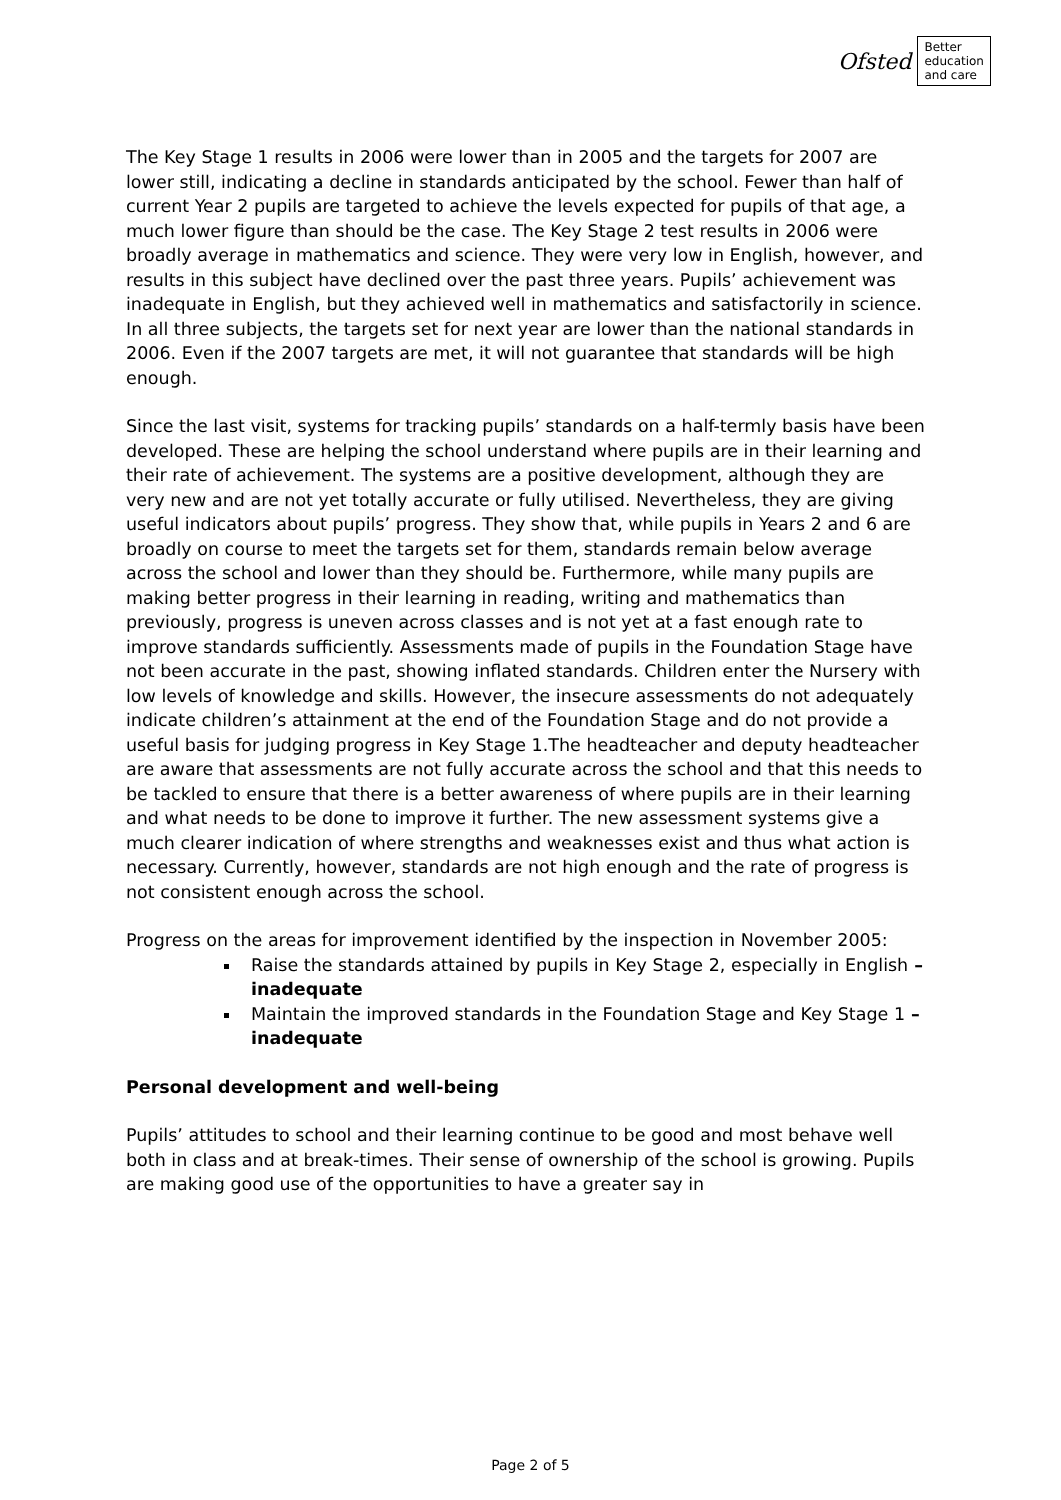Ofsted Better
education
and care
The Key Stage 1 results in 2006 were lower than in 2005 and the targets for 2007 are lower still, indicating a decline in standards anticipated by the school. Fewer than half of current Year 2 pupils are targeted to achieve the levels expected for pupils of that age, a much lower figure than should be the case. The Key Stage 2 test results in 2006 were broadly average in mathematics and science. They were very low in English, however, and results in this subject have declined over the past three years. Pupils’ achievement was inadequate in English, but they achieved well in mathematics and satisfactorily in science. In all three subjects, the targets set for next year are lower than the national standards in 2006. Even if the 2007 targets are met, it will not guarantee that standards will be high enough.
Since the last visit, systems for tracking pupils’ standards on a half-termly basis have been developed. These are helping the school understand where pupils are in their learning and their rate of achievement. The systems are a positive development, although they are very new and are not yet totally accurate or fully utilised. Nevertheless, they are giving useful indicators about pupils’ progress. They show that, while pupils in Years 2 and 6 are broadly on course to meet the targets set for them, standards remain below average across the school and lower than they should be. Furthermore, while many pupils are making better progress in their learning in reading, writing and mathematics than previously, progress is uneven across classes and is not yet at a fast enough rate to improve standards sufficiently. Assessments made of pupils in the Foundation Stage have not been accurate in the past, showing inflated standards. Children enter the Nursery with low levels of knowledge and skills. However, the insecure assessments do not adequately indicate children’s attainment at the end of the Foundation Stage and do not provide a useful basis for judging progress in Key Stage 1.The headteacher and deputy headteacher are aware that assessments are not fully accurate across the school and that this needs to be tackled to ensure that there is a better awareness of where pupils are in their learning and what needs to be done to improve it further. The new assessment systems give a much clearer indication of where strengths and weaknesses exist and thus what action is necessary. Currently, however, standards are not high enough and the rate of progress is not consistent enough across the school.
Progress on the areas for improvement identified by the inspection in November 2005:
Raise the standards attained by pupils in Key Stage 2, especially in English – inadequate
Maintain the improved standards in the Foundation Stage and Key Stage 1 – inadequate
Personal development and well-being
Pupils’ attitudes to school and their learning continue to be good and most behave well both in class and at break-times. Their sense of ownership of the school is growing. Pupils are making good use of the opportunities to have a greater say in
Page 2 of 5